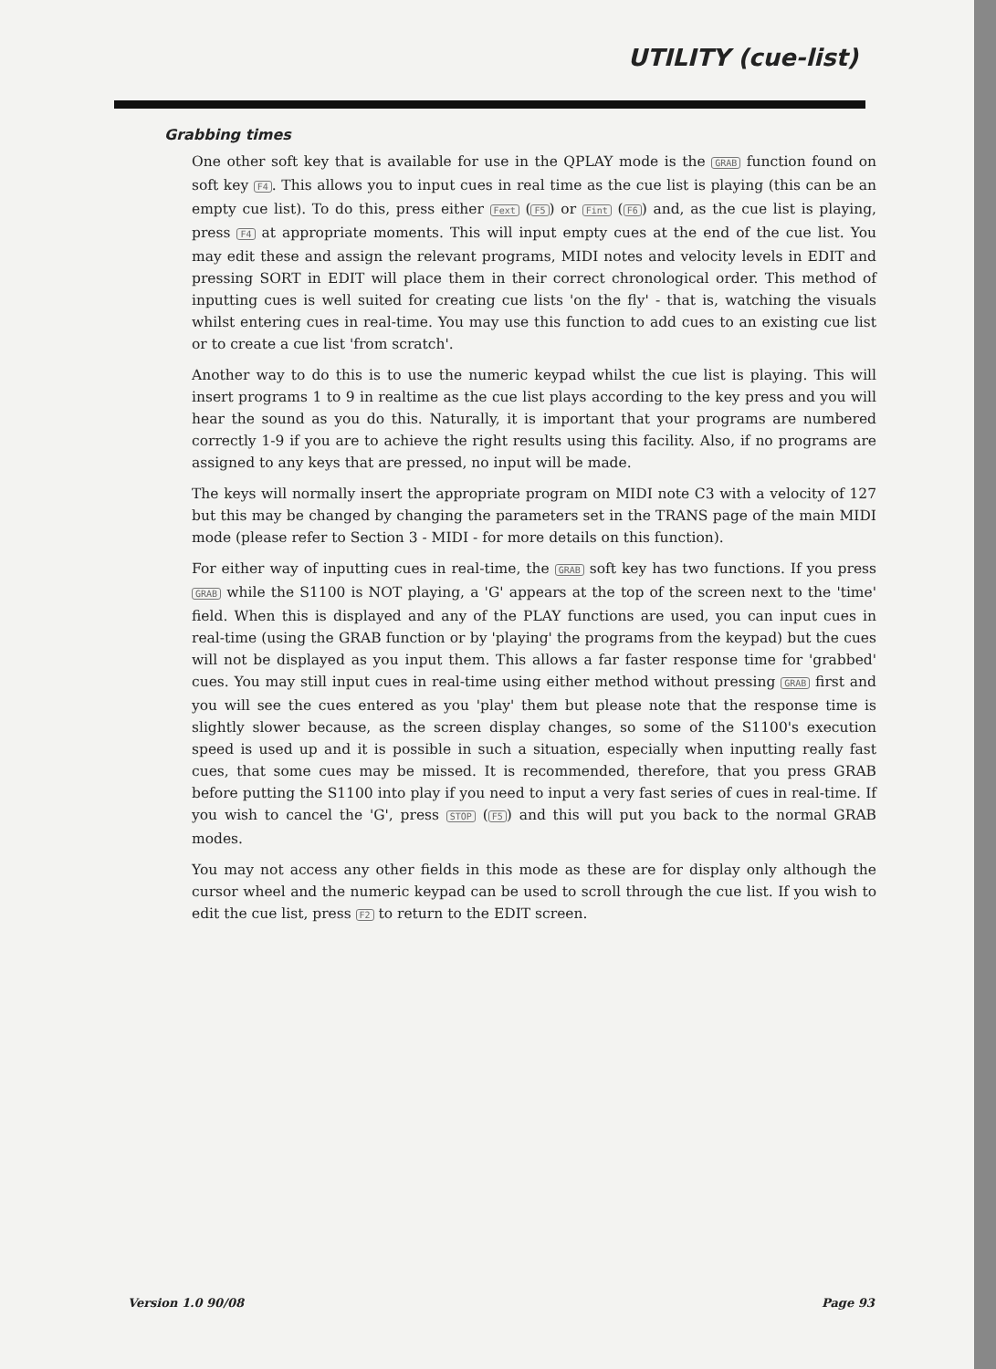UTILITY (cue-list)
Grabbing times
One other soft key that is available for use in the QPLAY mode is the GRAB function found on soft key F4. This allows you to input cues in real time as the cue list is playing (this can be an empty cue list). To do this, press either Fext (F5) or Fint (F6) and, as the cue list is playing, press F4 at appropriate moments. This will input empty cues at the end of the cue list. You may edit these and assign the relevant programs, MIDI notes and velocity levels in EDIT and pressing SORT in EDIT will place them in their correct chronological order. This method of inputting cues is well suited for creating cue lists 'on the fly' - that is, watching the visuals whilst entering cues in real-time. You may use this function to add cues to an existing cue list or to create a cue list 'from scratch'.
Another way to do this is to use the numeric keypad whilst the cue list is playing. This will insert programs 1 to 9 in realtime as the cue list plays according to the key press and you will hear the sound as you do this. Naturally, it is important that your programs are numbered correctly 1-9 if you are to achieve the right results using this facility. Also, if no programs are assigned to any keys that are pressed, no input will be made.
The keys will normally insert the appropriate program on MIDI note C3 with a velocity of 127 but this may be changed by changing the parameters set in the TRANS page of the main MIDI mode (please refer to Section 3 - MIDI - for more details on this function).
For either way of inputting cues in real-time, the GRAB soft key has two functions. If you press GRAB while the S1100 is NOT playing, a 'G' appears at the top of the screen next to the 'time' field. When this is displayed and any of the PLAY functions are used, you can input cues in real-time (using the GRAB function or by 'playing' the programs from the keypad) but the cues will not be displayed as you input them. This allows a far faster response time for 'grabbed' cues. You may still input cues in real-time using either method without pressing GRAB first and you will see the cues entered as you 'play' them but please note that the response time is slightly slower because, as the screen display changes, so some of the S1100's execution speed is used up and it is possible in such a situation, especially when inputting really fast cues, that some cues may be missed. It is recommended, therefore, that you press GRAB before putting the S1100 into play if you need to input a very fast series of cues in real-time. If you wish to cancel the 'G', press STOP (F5) and this will put you back to the normal GRAB modes.
You may not access any other fields in this mode as these are for display only although the cursor wheel and the numeric keypad can be used to scroll through the cue list. If you wish to edit the cue list, press F2 to return to the EDIT screen.
Version 1.0 90/08 Page 93